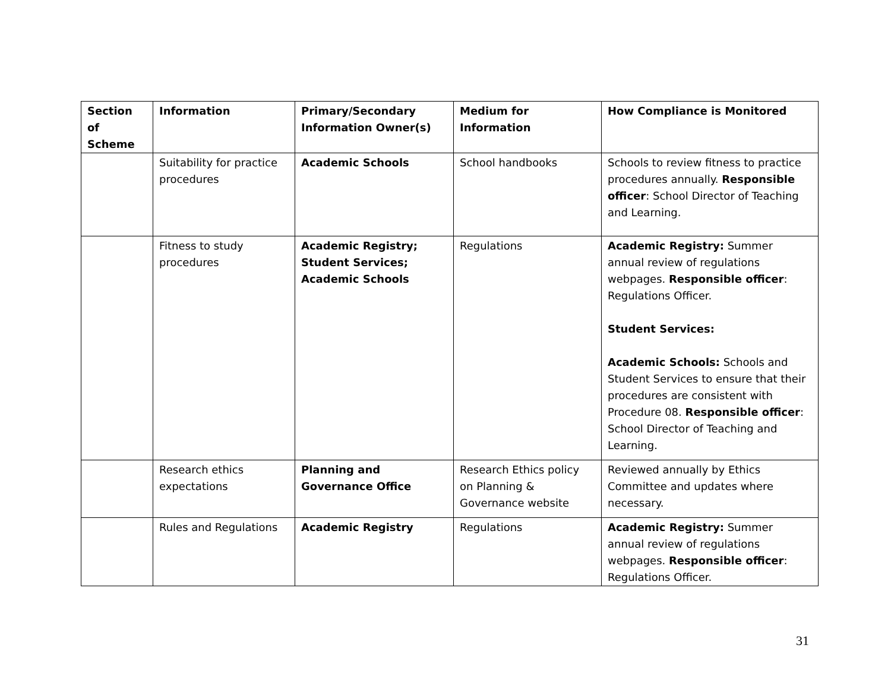| Section of Scheme | Information | Primary/Secondary Information Owner(s) | Medium for Information | How Compliance is Monitored |
| --- | --- | --- | --- | --- |
| | Suitability for practice procedures | Academic Schools | School handbooks | Schools to review fitness to practice procedures annually. Responsible officer : School Director of Teaching and Learning. |
| | Fitness to study procedures | Academic Registry; Student Services; Academic Schools | Regulations | Academic Registry: Summer annual review of regulations webpages. Responsible officer : Regulations Officer. Student Services: Academic Schools: Schools and Student Services to ensure that their procedures are consistent with Procedure 08. Responsible officer : School Director of Teaching and Learning. |
| | Research ethics expectations | Planning and Governance Office | Research Ethics policy on Planning & Governance website | Reviewed annually by Ethics Committee and updates where necessary. |
| | Rules and Regulations | Academic Registry | Regulations | Academic Registry: Summer annual review of regulations webpages. Responsible officer : Regulations Officer. |
31